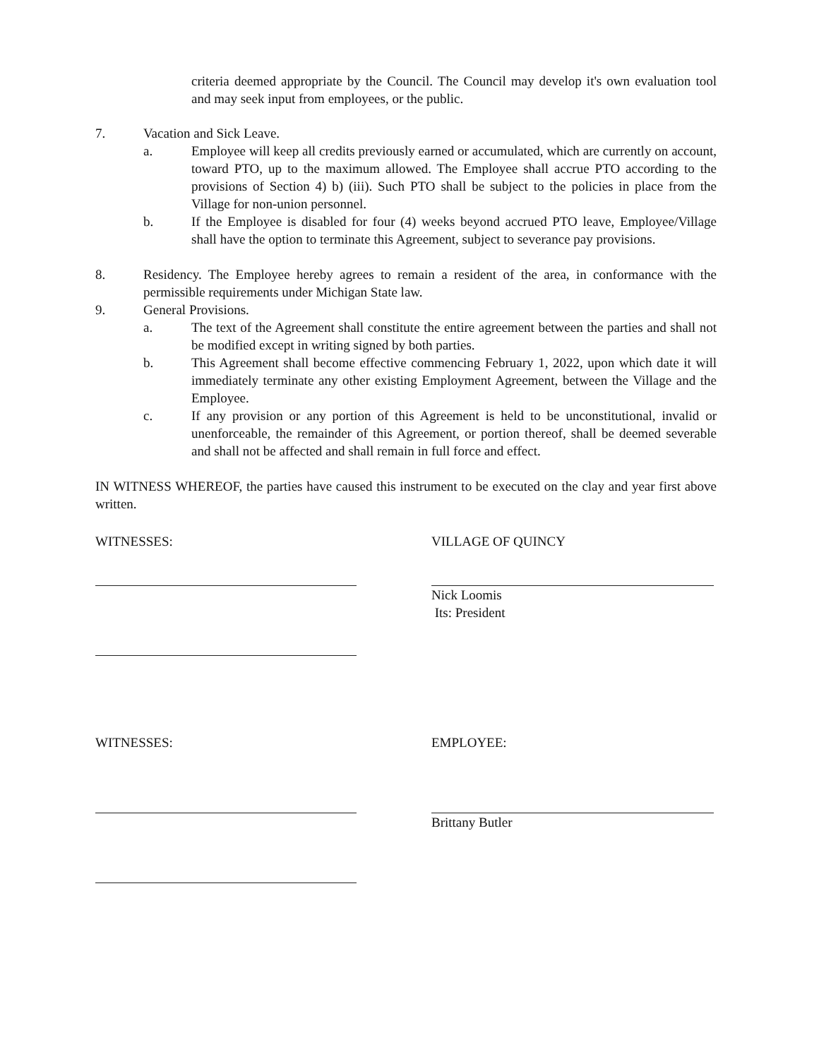criteria deemed appropriate by the Council. The Council may develop it's own evaluation tool and may seek input from employees, or the public.
7. Vacation and Sick Leave.
a. Employee will keep all credits previously earned or accumulated, which are currently on account, toward PTO, up to the maximum allowed. The Employee shall accrue PTO according to the provisions of Section 4) b) (iii). Such PTO shall be subject to the policies in place from the Village for non-union personnel.
b. If the Employee is disabled for four (4) weeks beyond accrued PTO leave, Employee/Village shall have the option to terminate this Agreement, subject to severance pay provisions.
8. Residency. The Employee hereby agrees to remain a resident of the area, in conformance with the permissible requirements under Michigan State law.
9. General Provisions.
a. The text of the Agreement shall constitute the entire agreement between the parties and shall not be modified except in writing signed by both parties.
b. This Agreement shall become effective commencing February 1, 2022, upon which date it will immediately terminate any other existing Employment Agreement, between the Village and the Employee.
c. If any provision or any portion of this Agreement is held to be unconstitutional, invalid or unenforceable, the remainder of this Agreement, or portion thereof, shall be deemed severable and shall not be affected and shall remain in full force and effect.
IN WITNESS WHEREOF, the parties have caused this instrument to be executed on the clay and year first above written.
WITNESSES: VILLAGE OF QUINCY
Nick Loomis
Its: President
WITNESSES: EMPLOYEE:
Brittany Butler